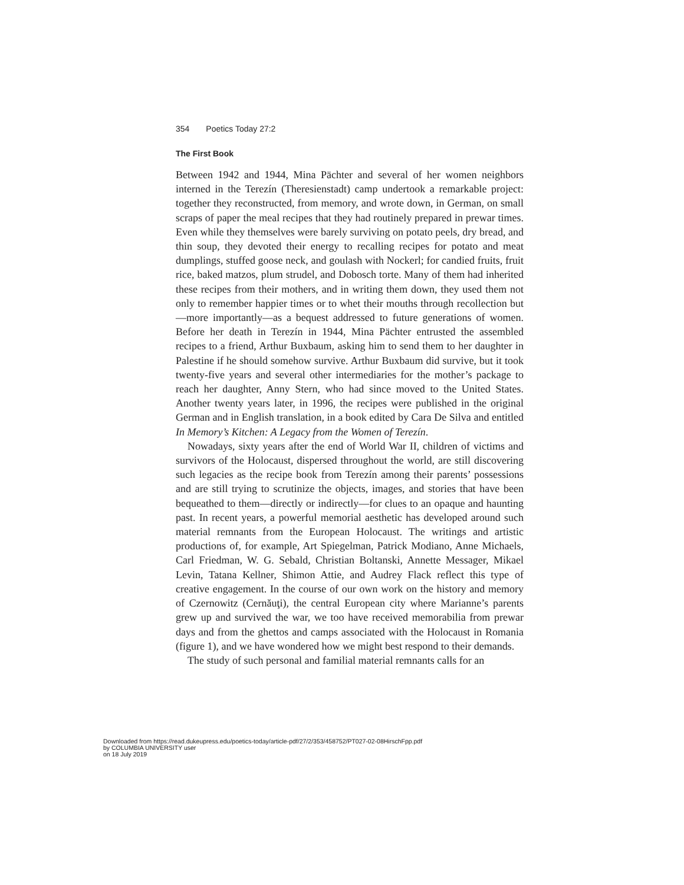354 Poetics Today 27:2
The First Book
Between 1942 and 1944, Mina Pächter and several of her women neighbors interned in the Terezín (Theresienstadt) camp undertook a remarkable project: together they reconstructed, from memory, and wrote down, in German, on small scraps of paper the meal recipes that they had routinely prepared in prewar times. Even while they themselves were barely surviving on potato peels, dry bread, and thin soup, they devoted their energy to recalling recipes for potato and meat dumplings, stuffed goose neck, and goulash with Nockerl; for candied fruits, fruit rice, baked matzos, plum strudel, and Dobosch torte. Many of them had inherited these recipes from their mothers, and in writing them down, they used them not only to remember happier times or to whet their mouths through recollection but—more importantly—as a bequest addressed to future generations of women. Before her death in Terezín in 1944, Mina Pächter entrusted the assembled recipes to a friend, Arthur Buxbaum, asking him to send them to her daughter in Palestine if he should somehow survive. Arthur Buxbaum did survive, but it took twenty-five years and several other intermediaries for the mother’s package to reach her daughter, Anny Stern, who had since moved to the United States. Another twenty years later, in 1996, the recipes were published in the original German and in English translation, in a book edited by Cara De Silva and entitled In Memory’s Kitchen: A Legacy from the Women of Terezín.
Nowadays, sixty years after the end of World War II, children of victims and survivors of the Holocaust, dispersed throughout the world, are still discovering such legacies as the recipe book from Terezín among their parents’ possessions and are still trying to scrutinize the objects, images, and stories that have been bequeathed to them—directly or indirectly—for clues to an opaque and haunting past. In recent years, a powerful memorial aesthetic has developed around such material remnants from the European Holocaust. The writings and artistic productions of, for example, Art Spiegelman, Patrick Modiano, Anne Michaels, Carl Friedman, W. G. Sebald, Christian Boltanski, Annette Messager, Mikael Levin, Tatana Kellner, Shimon Attie, and Audrey Flack reflect this type of creative engagement. In the course of our own work on the history and memory of Czernowitz (Cernăuţi), the central European city where Marianne’s parents grew up and survived the war, we too have received memorabilia from prewar days and from the ghettos and camps associated with the Holocaust in Romania (figure 1), and we have wondered how we might best respond to their demands.
The study of such personal and familial material remnants calls for an
Downloaded from https://read.dukeupress.edu/poetics-today/article-pdf/27/2/353/458752/PT027-02-08HirschFpp.pdf
by COLUMBIA UNIVERSITY user
on 18 July 2019